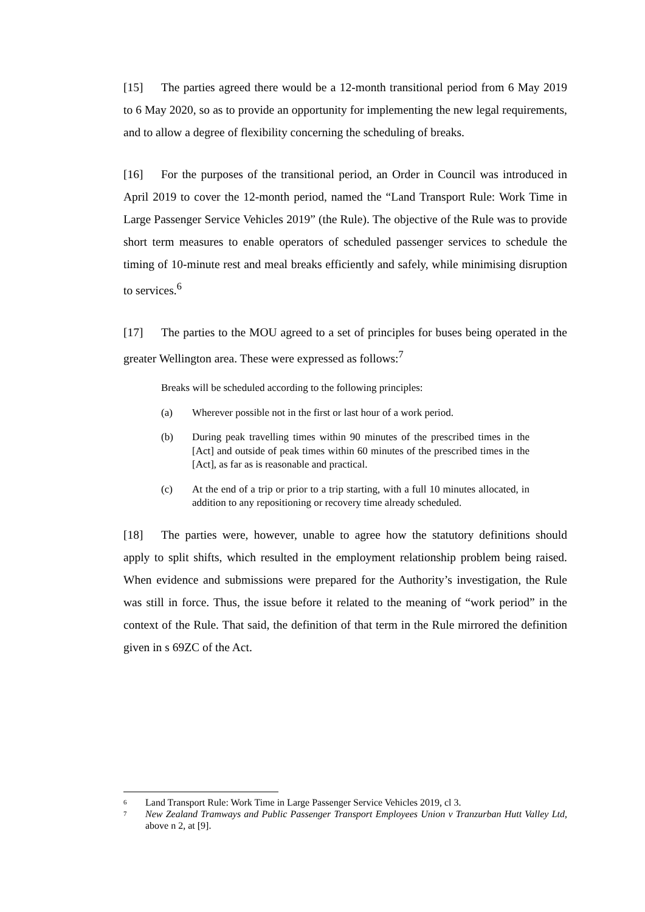[15] The parties agreed there would be a 12-month transitional period from 6 May 2019 to 6 May 2020, so as to provide an opportunity for implementing the new legal requirements, and to allow a degree of flexibility concerning the scheduling of breaks.
[16] For the purposes of the transitional period, an Order in Council was introduced in April 2019 to cover the 12-month period, named the “Land Transport Rule: Work Time in Large Passenger Service Vehicles 2019” (the Rule). The objective of the Rule was to provide short term measures to enable operators of scheduled passenger services to schedule the timing of 10-minute rest and meal breaks efficiently and safely, while minimising disruption to services.<sup>6</sup>
[17] The parties to the MOU agreed to a set of principles for buses being operated in the greater Wellington area. These were expressed as follows:<sup>7</sup>
Breaks will be scheduled according to the following principles:
(a) Wherever possible not in the first or last hour of a work period.
(b) During peak travelling times within 90 minutes of the prescribed times in the [Act] and outside of peak times within 60 minutes of the prescribed times in the [Act], as far as is reasonable and practical.
(c) At the end of a trip or prior to a trip starting, with a full 10 minutes allocated, in addition to any repositioning or recovery time already scheduled.
[18] The parties were, however, unable to agree how the statutory definitions should apply to split shifts, which resulted in the employment relationship problem being raised. When evidence and submissions were prepared for the Authority’s investigation, the Rule was still in force. Thus, the issue before it related to the meaning of “work period” in the context of the Rule. That said, the definition of that term in the Rule mirrored the definition given in s 69ZC of the Act.
<sup>6</sup> Land Transport Rule: Work Time in Large Passenger Service Vehicles 2019, cl 3.
<sup>7</sup> New Zealand Tramways and Public Passenger Transport Employees Union v Tranzurban Hutt Valley Ltd, above n 2, at [9].